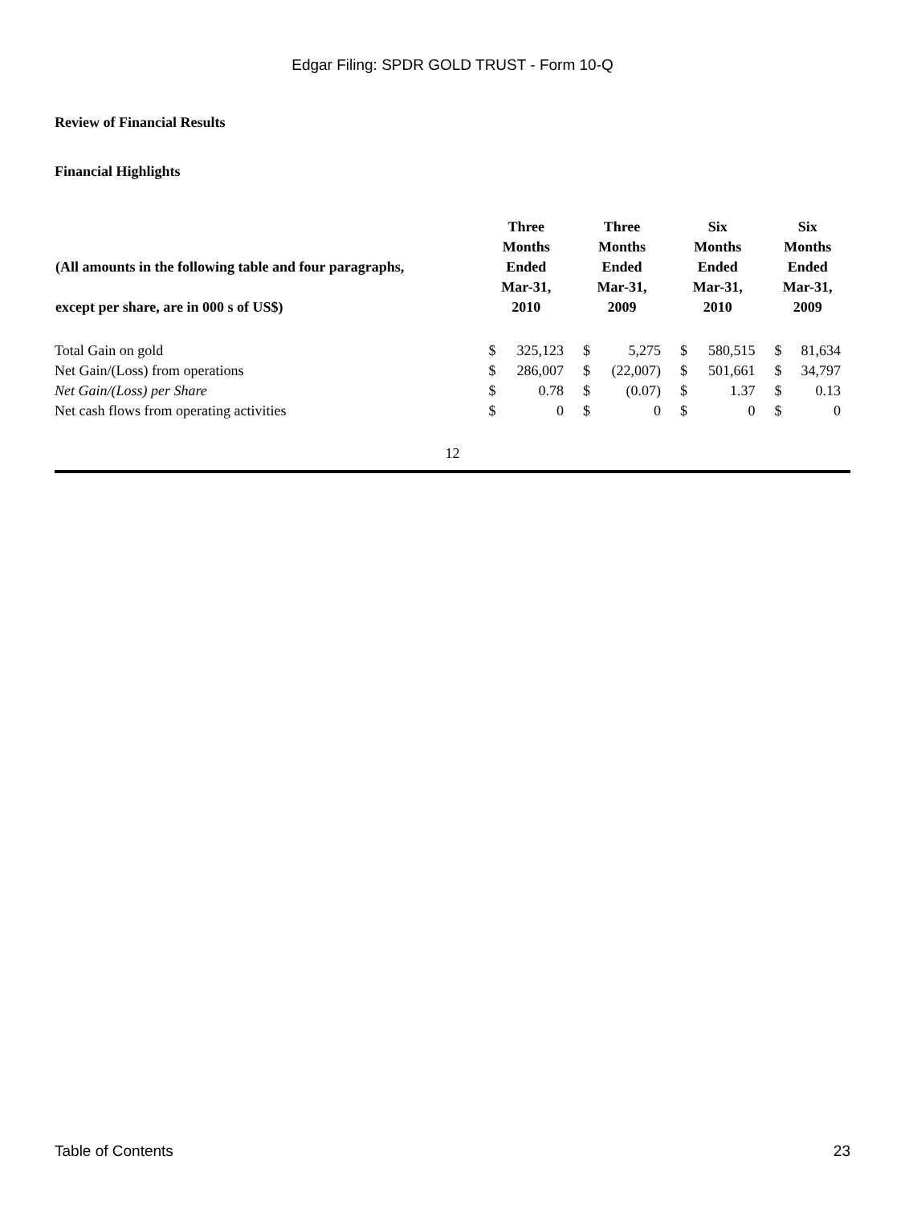Edgar Filing: SPDR GOLD TRUST - Form 10-Q
Review of Financial Results
Financial Highlights
| (All amounts in the following table and four paragraphs, except per share, are in 000 s of US$) | Three Months Ended Mar-31, 2010 | | Three Months Ended Mar-31, 2009 | | Six Months Ended Mar-31, 2010 | | Six Months Ended Mar-31, 2009 | |
| --- | --- | --- | --- | --- | --- | --- | --- | --- |
| Total Gain on gold | $ | 325,123 | $ | 5,275 | $ | 580,515 | $ | 81,634 |
| Net Gain/(Loss) from operations | $ | 286,007 | $ | (22,007) | $ | 501,661 | $ | 34,797 |
| Net Gain/(Loss) per Share | $ | 0.78 | $ | (0.07) | $ | 1.37 | $ | 0.13 |
| Net cash flows from operating activities | $ | 0 | $ | 0 | $ | 0 | $ | 0 |
12
Table of Contents 23